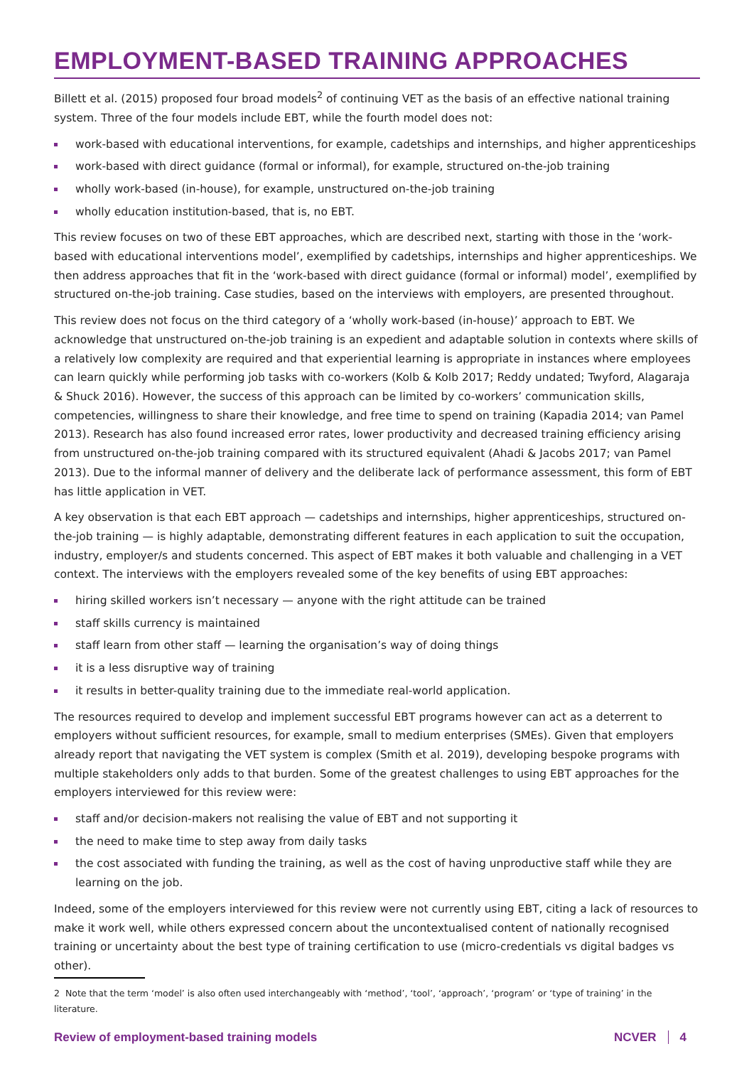EMPLOYMENT-BASED TRAINING APPROACHES
Billett et al. (2015) proposed four broad models<sup>2</sup> of continuing VET as the basis of an effective national training system. Three of the four models include EBT, while the fourth model does not:
work-based with educational interventions, for example, cadetships and internships, and higher apprenticeships
work-based with direct guidance (formal or informal), for example, structured on-the-job training
wholly work-based (in-house), for example, unstructured on-the-job training
wholly education institution-based, that is, no EBT.
This review focuses on two of these EBT approaches, which are described next, starting with those in the ‘work-based with educational interventions model’, exemplified by cadetships, internships and higher apprenticeships. We then address approaches that fit in the ‘work-based with direct guidance (formal or informal) model’, exemplified by structured on-the-job training. Case studies, based on the interviews with employers, are presented throughout.
This review does not focus on the third category of a ‘wholly work-based (in-house)’ approach to EBT. We acknowledge that unstructured on-the-job training is an expedient and adaptable solution in contexts where skills of a relatively low complexity are required and that experiential learning is appropriate in instances where employees can learn quickly while performing job tasks with co-workers (Kolb & Kolb 2017; Reddy undated; Twyford, Alagaraja & Shuck 2016). However, the success of this approach can be limited by co-workers’ communication skills, competencies, willingness to share their knowledge, and free time to spend on training (Kapadia 2014; van Pamel 2013). Research has also found increased error rates, lower productivity and decreased training efficiency arising from unstructured on-the-job training compared with its structured equivalent (Ahadi & Jacobs 2017; van Pamel 2013). Due to the informal manner of delivery and the deliberate lack of performance assessment, this form of EBT has little application in VET.
A key observation is that each EBT approach — cadetships and internships, higher apprenticeships, structured on-the-job training — is highly adaptable, demonstrating different features in each application to suit the occupation, industry, employer/s and students concerned. This aspect of EBT makes it both valuable and challenging in a VET context. The interviews with the employers revealed some of the key benefits of using EBT approaches:
hiring skilled workers isn’t necessary — anyone with the right attitude can be trained
staff skills currency is maintained
staff learn from other staff — learning the organisation’s way of doing things
it is a less disruptive way of training
it results in better-quality training due to the immediate real-world application.
The resources required to develop and implement successful EBT programs however can act as a deterrent to employers without sufficient resources, for example, small to medium enterprises (SMEs). Given that employers already report that navigating the VET system is complex (Smith et al. 2019), developing bespoke programs with multiple stakeholders only adds to that burden. Some of the greatest challenges to using EBT approaches for the employers interviewed for this review were:
staff and/or decision-makers not realising the value of EBT and not supporting it
the need to make time to step away from daily tasks
the cost associated with funding the training, as well as the cost of having unproductive staff while they are learning on the job.
Indeed, some of the employers interviewed for this review were not currently using EBT, citing a lack of resources to make it work well, while others expressed concern about the uncontextualised content of nationally recognised training or uncertainty about the best type of training certification to use (micro-credentials vs digital badges vs other).
2 Note that the term ‘model’ is also often used interchangeably with ‘method’, ‘tool’, ‘approach’, ‘program’ or ‘type of training’ in the literature.
Review of employment-based training models NCVER 4